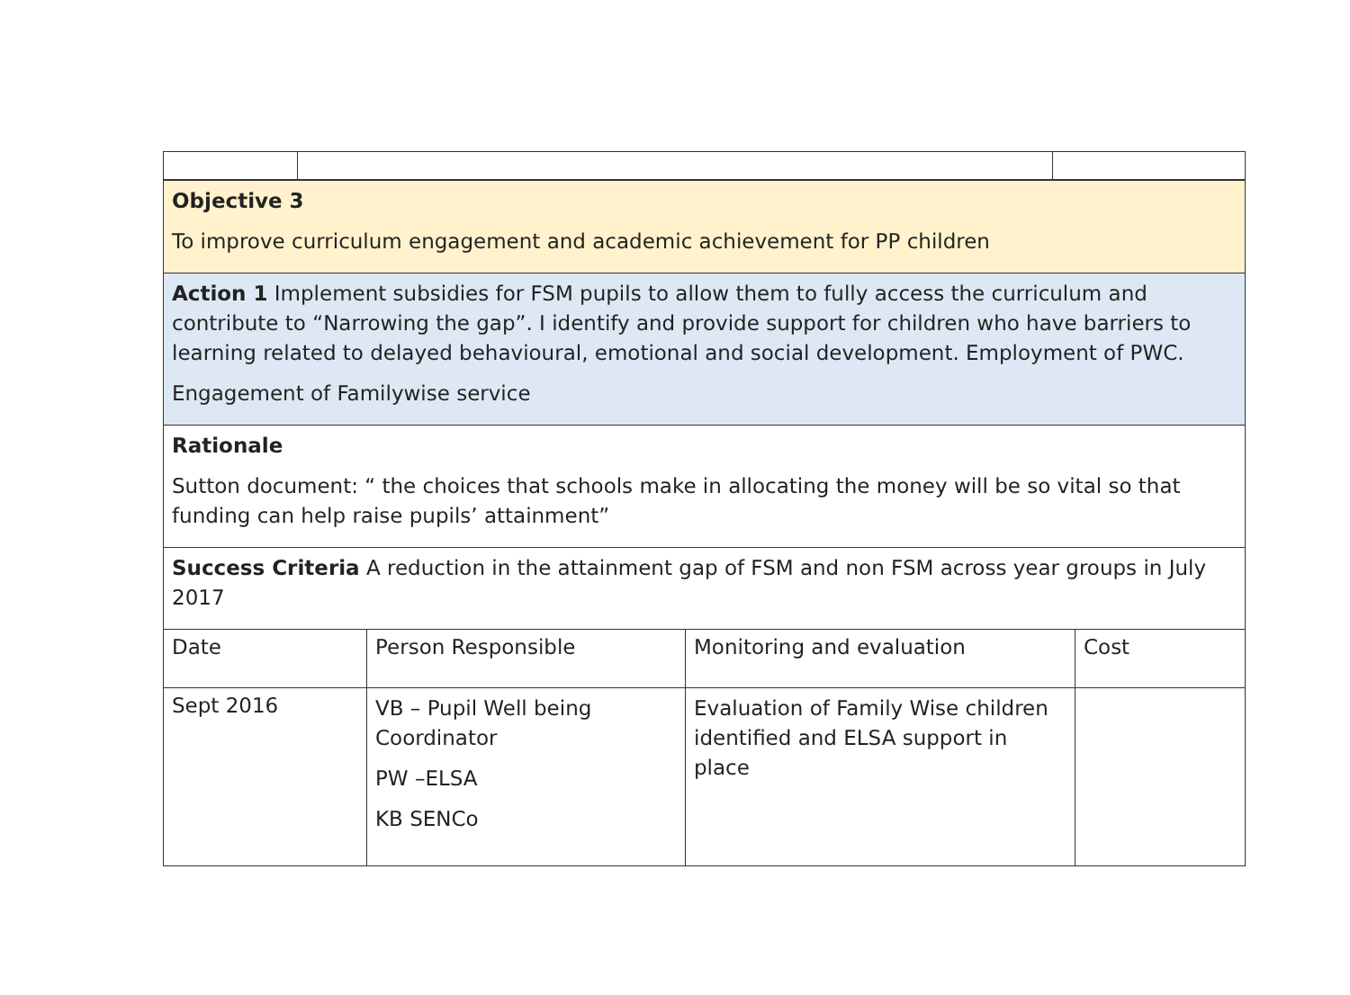| Objective 3 To improve curriculum engagement and academic achievement for PP children | | | |
| Action 1 Implement subsidies for FSM pupils to allow them to fully access the curriculum and contribute to “Narrowing the gap”. I identify and provide support for children who have barriers to learning related to delayed behavioural, emotional and social development. Employment of PWC. Engagement of Familywise service | | | |
| Rationale Sutton document: “ the choices that schools make in allocating the money will be so vital so that funding can help raise pupils’ attainment” | | | |
| Success Criteria A reduction in the attainment gap of FSM and non FSM across year groups in July 2017 | | | |
| Date | Person Responsible | Monitoring and evaluation | Cost |
| Sept 2016 | VB – Pupil Well being Coordinator PW –ELSA KB SENCo | Evaluation of Family Wise children identified and ELSA support in place | |